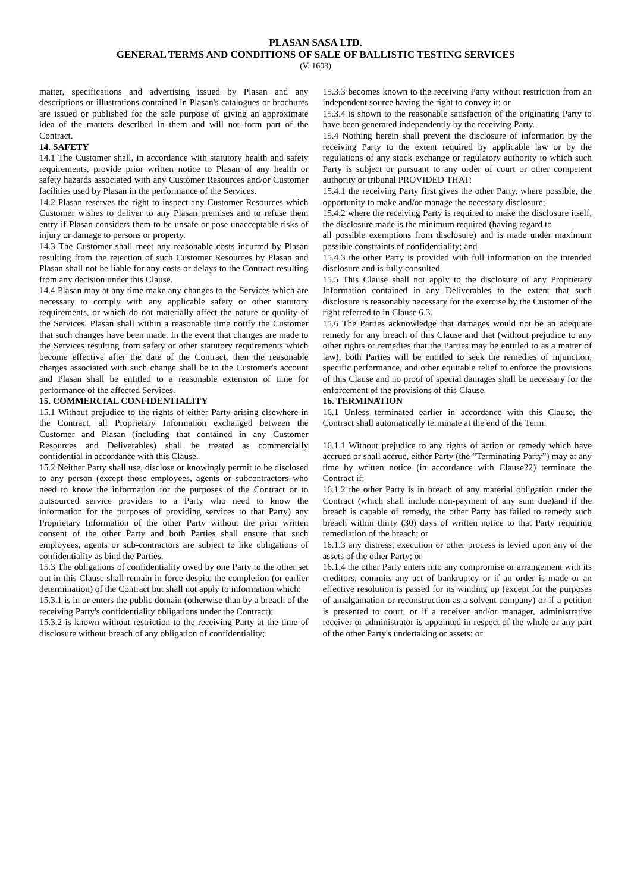PLASAN SASA LTD.
GENERAL TERMS AND CONDITIONS OF SALE OF BALLISTIC TESTING SERVICES
(V. 1603)
matter, specifications and advertising issued by Plasan and any descriptions or illustrations contained in Plasan's catalogues or brochures are issued or published for the sole purpose of giving an approximate idea of the matters described in them and will not form part of the Contract.
14. SAFETY
14.1 The Customer shall, in accordance with statutory health and safety requirements, provide prior written notice to Plasan of any health or safety hazards associated with any Customer Resources and/or Customer facilities used by Plasan in the performance of the Services.
14.2 Plasan reserves the right to inspect any Customer Resources which Customer wishes to deliver to any Plasan premises and to refuse them entry if Plasan considers them to be unsafe or pose unacceptable risks of injury or damage to persons or property.
14.3 The Customer shall meet any reasonable costs incurred by Plasan resulting from the rejection of such Customer Resources by Plasan and Plasan shall not be liable for any costs or delays to the Contract resulting from any decision under this Clause.
14.4 Plasan may at any time make any changes to the Services which are necessary to comply with any applicable safety or other statutory requirements, or which do not materially affect the nature or quality of the Services. Plasan shall within a reasonable time notify the Customer that such changes have been made. In the event that changes are made to the Services resulting from safety or other statutory requirements which become effective after the date of the Contract, then the reasonable charges associated with such change shall be to the Customer's account and Plasan shall be entitled to a reasonable extension of time for performance of the affected Services.
15. COMMERCIAL CONFIDENTIALITY
15.1 Without prejudice to the rights of either Party arising elsewhere in the Contract, all Proprietary Information exchanged between the Customer and Plasan (including that contained in any Customer Resources and Deliverables) shall be treated as commercially confidential in accordance with this Clause.
15.2 Neither Party shall use, disclose or knowingly permit to be disclosed to any person (except those employees, agents or subcontractors who need to know the information for the purposes of the Contract or to outsourced service providers to a Party who need to know the information for the purposes of providing services to that Party) any Proprietary Information of the other Party without the prior written consent of the other Party and both Parties shall ensure that such employees, agents or sub-contractors are subject to like obligations of confidentiality as bind the Parties.
15.3 The obligations of confidentiality owed by one Party to the other set out in this Clause shall remain in force despite the completion (or earlier determination) of the Contract but shall not apply to information which:
15.3.1 is in or enters the public domain (otherwise than by a breach of the receiving Party's confidentiality obligations under the Contract);
15.3.2 is known without restriction to the receiving Party at the time of disclosure without breach of any obligation of confidentiality;
15.3.3 becomes known to the receiving Party without restriction from an independent source having the right to convey it; or
15.3.4 is shown to the reasonable satisfaction of the originating Party to have been generated independently by the receiving Party.
15.4 Nothing herein shall prevent the disclosure of information by the receiving Party to the extent required by applicable law or by the regulations of any stock exchange or regulatory authority to which such Party is subject or pursuant to any order of court or other competent authority or tribunal PROVIDED THAT:
15.4.1 the receiving Party first gives the other Party, where possible, the opportunity to make and/or manage the necessary disclosure;
15.4.2 where the receiving Party is required to make the disclosure itself, the disclosure made is the minimum required (having regard to
all possible exemptions from disclosure) and is made under maximum possible constraints of confidentiality; and
15.4.3 the other Party is provided with full information on the intended disclosure and is fully consulted.
15.5 This Clause shall not apply to the disclosure of any Proprietary Information contained in any Deliverables to the extent that such disclosure is reasonably necessary for the exercise by the Customer of the right referred to in Clause 6.3.
15.6 The Parties acknowledge that damages would not be an adequate remedy for any breach of this Clause and that (without prejudice to any other rights or remedies that the Parties may be entitled to as a matter of law), both Parties will be entitled to seek the remedies of injunction, specific performance, and other equitable relief to enforce the provisions of this Clause and no proof of special damages shall be necessary for the enforcement of the provisions of this Clause.
16. TERMINATION
16.1 Unless terminated earlier in accordance with this Clause, the Contract shall automatically terminate at the end of the Term.
16.1.1 Without prejudice to any rights of action or remedy which have accrued or shall accrue, either Party (the “Terminating Party”) may at any time by written notice (in accordance with Clause22) terminate the Contract if;
16.1.2 the other Party is in breach of any material obligation under the Contract (which shall include non-payment of any sum due)and if the breach is capable of remedy, the other Party has failed to remedy such breach within thirty (30) days of written notice to that Party requiring remediation of the breach; or
16.1.3 any distress, execution or other process is levied upon any of the assets of the other Party; or
16.1.4 the other Party enters into any compromise or arrangement with its creditors, commits any act of bankruptcy or if an order is made or an effective resolution is passed for its winding up (except for the purposes of amalgamation or reconstruction as a solvent company) or if a petition is presented to court, or if a receiver and/or manager, administrative receiver or administrator is appointed in respect of the whole or any part of the other Party's undertaking or assets; or